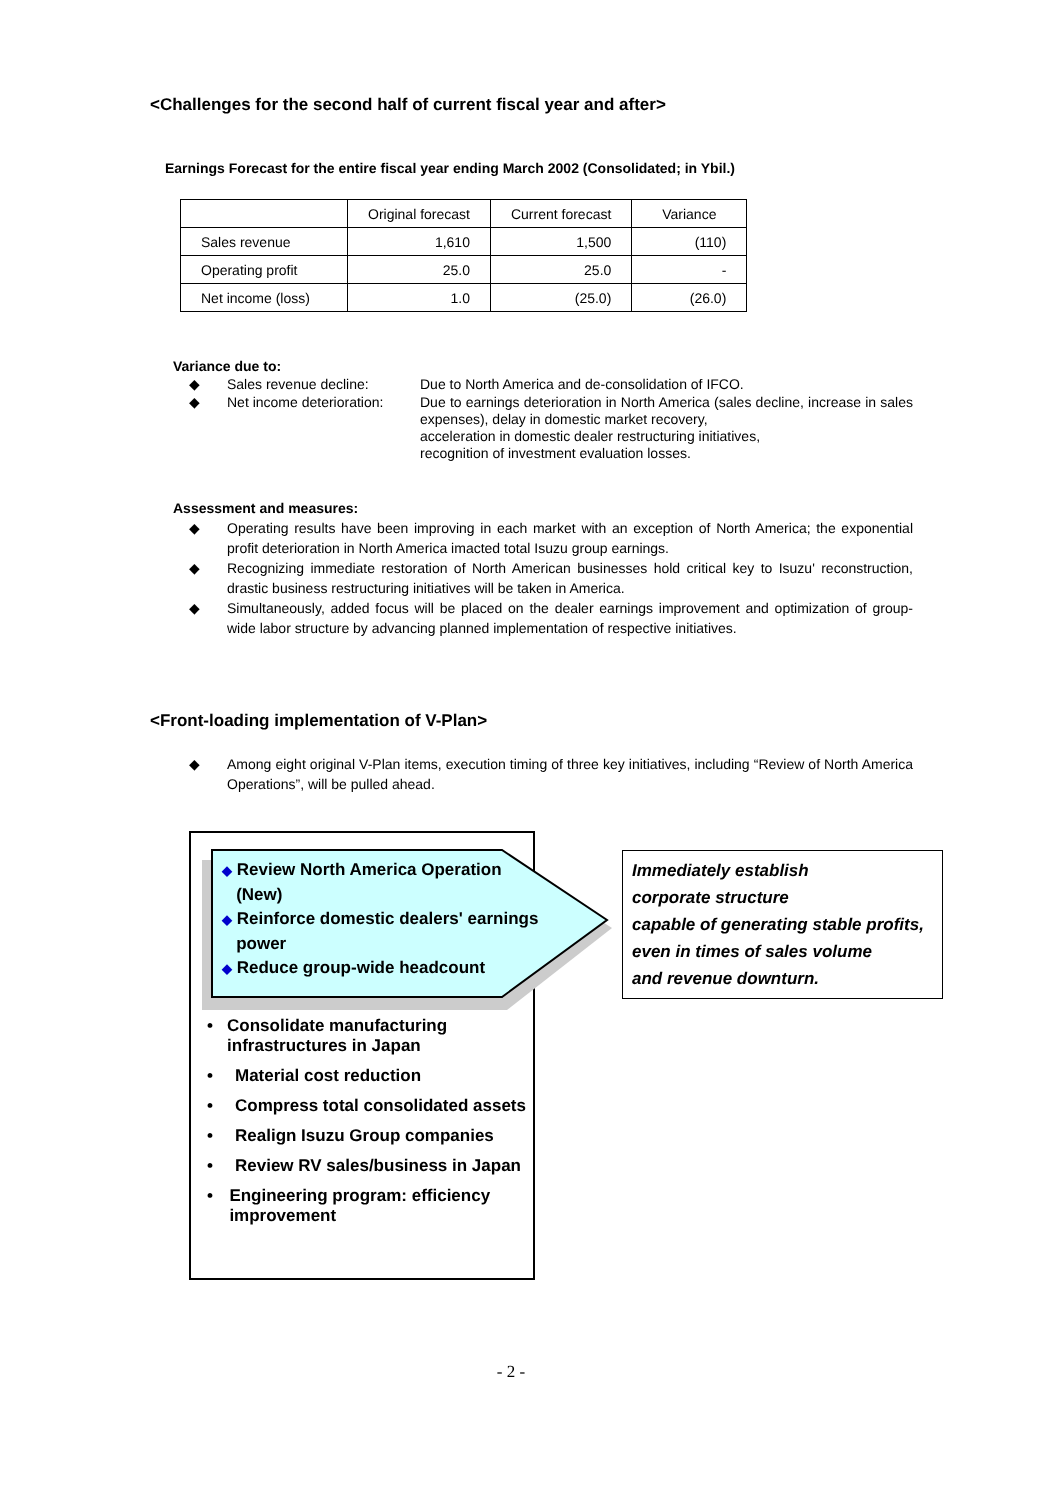<Challenges for the second half of current fiscal year and after>
Earnings Forecast for the entire fiscal year ending March 2002 (Consolidated; in Ybil.)
| | Original forecast | Current forecast | Variance |
| --- | --- | --- | --- |
| Sales revenue | 1,610 | 1,500 | (110) |
| Operating profit | 25.0 | 25.0 | - |
| Net income (loss) | 1.0 | (25.0) | (26.0) |
Variance due to:
◆ Sales revenue decline: Due to North America and de-consolidation of IFCO.
◆ Net income deterioration:
Due to earnings deterioration in North America (sales decline, increase in sales expenses), delay in domestic market recovery,
acceleration in domestic dealer restructuring initiatives,
recognition of investment evaluation losses.
Assessment and measures:
◆ Operating results have been improving in each market with an exception of North America; the exponential profit deterioration in North America imacted total Isuzu group earnings.
◆ Recognizing immediate restoration of North American businesses hold critical key to Isuzu' reconstruction, drastic business restructuring initiatives will be taken in America.
◆ Simultaneously, added focus will be placed on the dealer earnings improvement and optimization of group-wide labor structure by advancing planned implementation of respective initiatives.
<Front-loading implementation of V-Plan>
◆ Among eight original V-Plan items, execution timing of three key initiatives, including “Review of North America Operations”, will be pulled ahead.
◆ Review North America Operation
(New)
◆ Reinforce domestic dealers' earnings
power
◆ Reduce group-wide headcount
• Consolidate manufacturing infrastructures in Japan
• Material cost reduction
• Compress total consolidated assets
• Realign Isuzu Group companies
• Review RV sales/business in Japan
• Engineering program: efficiency improvement
Immediately establish
corporate structure
capable of generating stable profits,
even in times of sales volume
and revenue downturn.
- 2 -